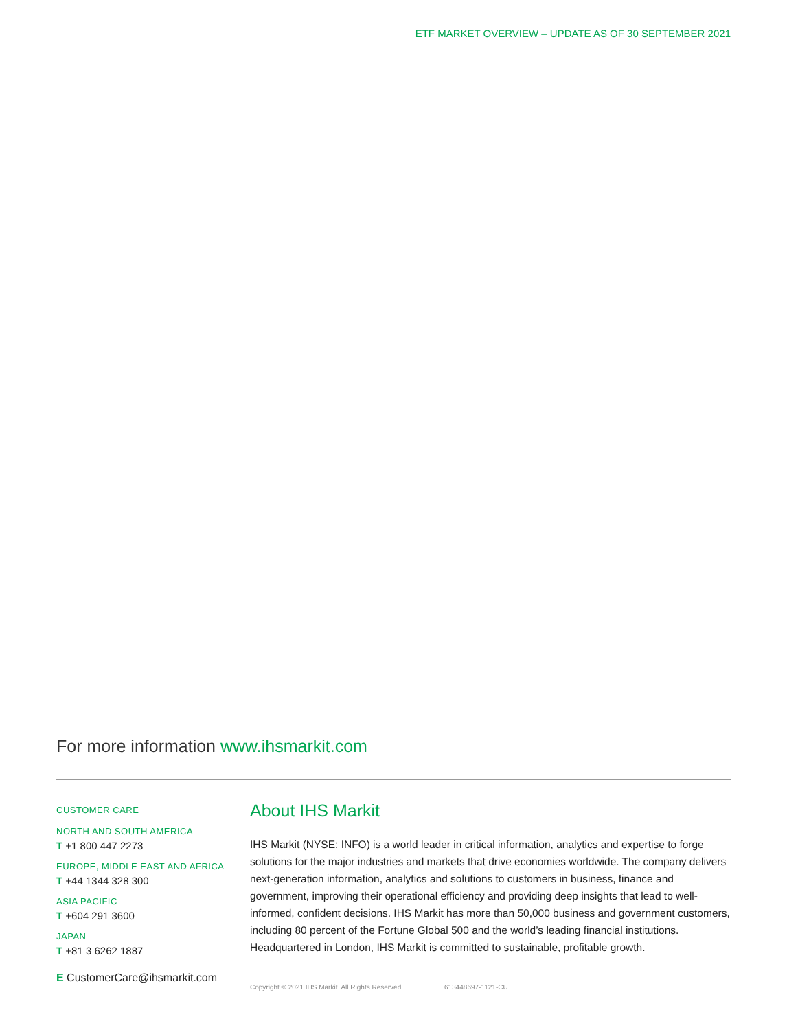ETF MARKET OVERVIEW – UPDATE AS OF 30 SEPTEMBER 2021
For more information www.ihsmarkit.com
CUSTOMER CARE
NORTH AND SOUTH AMERICA
T +1 800 447 2273
EUROPE, MIDDLE EAST AND AFRICA
T +44 1344 328 300
ASIA PACIFIC
T +604 291 3600
JAPAN
T +81 3 6262 1887
E CustomerCare@ihsmarkit.com
About IHS Markit
IHS Markit (NYSE: INFO) is a world leader in critical information, analytics and expertise to forge solutions for the major industries and markets that drive economies worldwide. The company delivers next-generation information, analytics and solutions to customers in business, finance and government, improving their operational efficiency and providing deep insights that lead to well-informed, confident decisions. IHS Markit has more than 50,000 business and government customers, including 80 percent of the Fortune Global 500 and the world’s leading financial institutions. Headquartered in London, IHS Markit is committed to sustainable, profitable growth.
Copyright © 2021 IHS Markit. All Rights Reserved 613448697-1121-CU